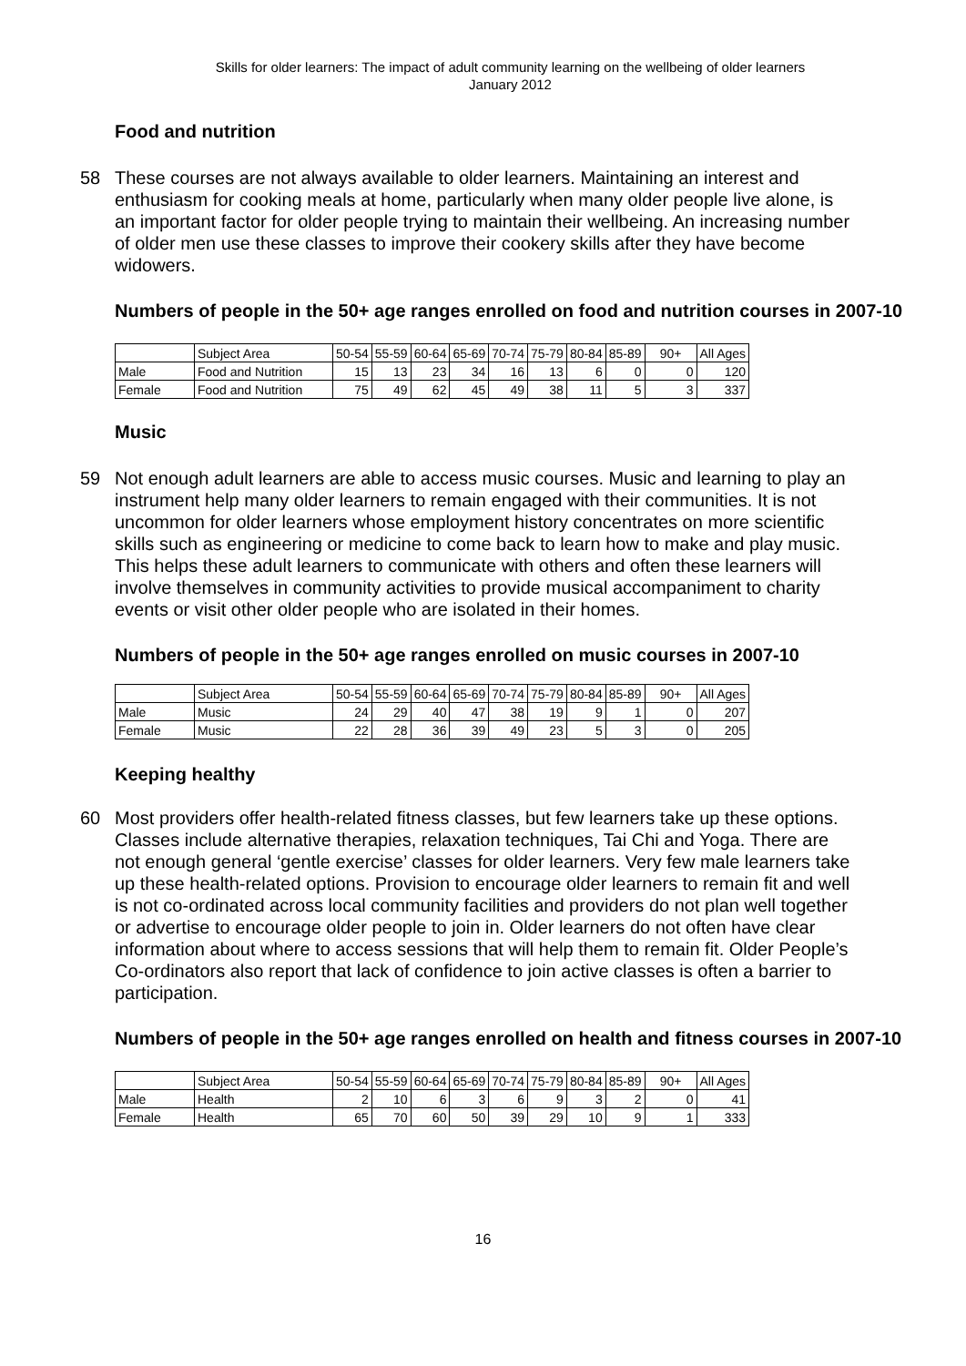Skills for older learners: The impact of adult community learning on the wellbeing of older learners
January 2012
Food and nutrition
58 These courses are not always available to older learners. Maintaining an interest and enthusiasm for cooking meals at home, particularly when many older people live alone, is an important factor for older people trying to maintain their wellbeing. An increasing number of older men use these classes to improve their cookery skills after they have become widowers.
Numbers of people in the 50+ age ranges enrolled on food and nutrition courses in 2007-10
| | Subject Area | 50-54 | 55-59 | 60-64 | 65-69 | 70-74 | 75-79 | 80-84 | 85-89 | 90+ | All Ages |
| --- | --- | --- | --- | --- | --- | --- | --- | --- | --- | --- | --- |
| Male | Food and Nutrition | 15 | 13 | 23 | 34 | 16 | 13 | 6 | 0 | 0 | 120 |
| Female | Food and Nutrition | 75 | 49 | 62 | 45 | 49 | 38 | 11 | 5 | 3 | 337 |
Music
59 Not enough adult learners are able to access music courses. Music and learning to play an instrument help many older learners to remain engaged with their communities. It is not uncommon for older learners whose employment history concentrates on more scientific skills such as engineering or medicine to come back to learn how to make and play music. This helps these adult learners to communicate with others and often these learners will involve themselves in community activities to provide musical accompaniment to charity events or visit other older people who are isolated in their homes.
Numbers of people in the 50+ age ranges enrolled on music courses in 2007-10
| | Subject Area | 50-54 | 55-59 | 60-64 | 65-69 | 70-74 | 75-79 | 80-84 | 85-89 | 90+ | All Ages |
| --- | --- | --- | --- | --- | --- | --- | --- | --- | --- | --- | --- |
| Male | Music | 24 | 29 | 40 | 47 | 38 | 19 | 9 | 1 | 0 | 207 |
| Female | Music | 22 | 28 | 36 | 39 | 49 | 23 | 5 | 3 | 0 | 205 |
Keeping healthy
60 Most providers offer health-related fitness classes, but few learners take up these options. Classes include alternative therapies, relaxation techniques, Tai Chi and Yoga. There are not enough general ‘gentle exercise’ classes for older learners. Very few male learners take up these health-related options. Provision to encourage older learners to remain fit and well is not co-ordinated across local community facilities and providers do not plan well together or advertise to encourage older people to join in. Older learners do not often have clear information about where to access sessions that will help them to remain fit. Older People’s Co-ordinators also report that lack of confidence to join active classes is often a barrier to participation.
Numbers of people in the 50+ age ranges enrolled on health and fitness courses in 2007-10
| | Subject Area | 50-54 | 55-59 | 60-64 | 65-69 | 70-74 | 75-79 | 80-84 | 85-89 | 90+ | All Ages |
| --- | --- | --- | --- | --- | --- | --- | --- | --- | --- | --- | --- |
| Male | Health | 2 | 10 | 6 | 3 | 6 | 9 | 3 | 2 | 0 | 41 |
| Female | Health | 65 | 70 | 60 | 50 | 39 | 29 | 10 | 9 | 1 | 333 |
16